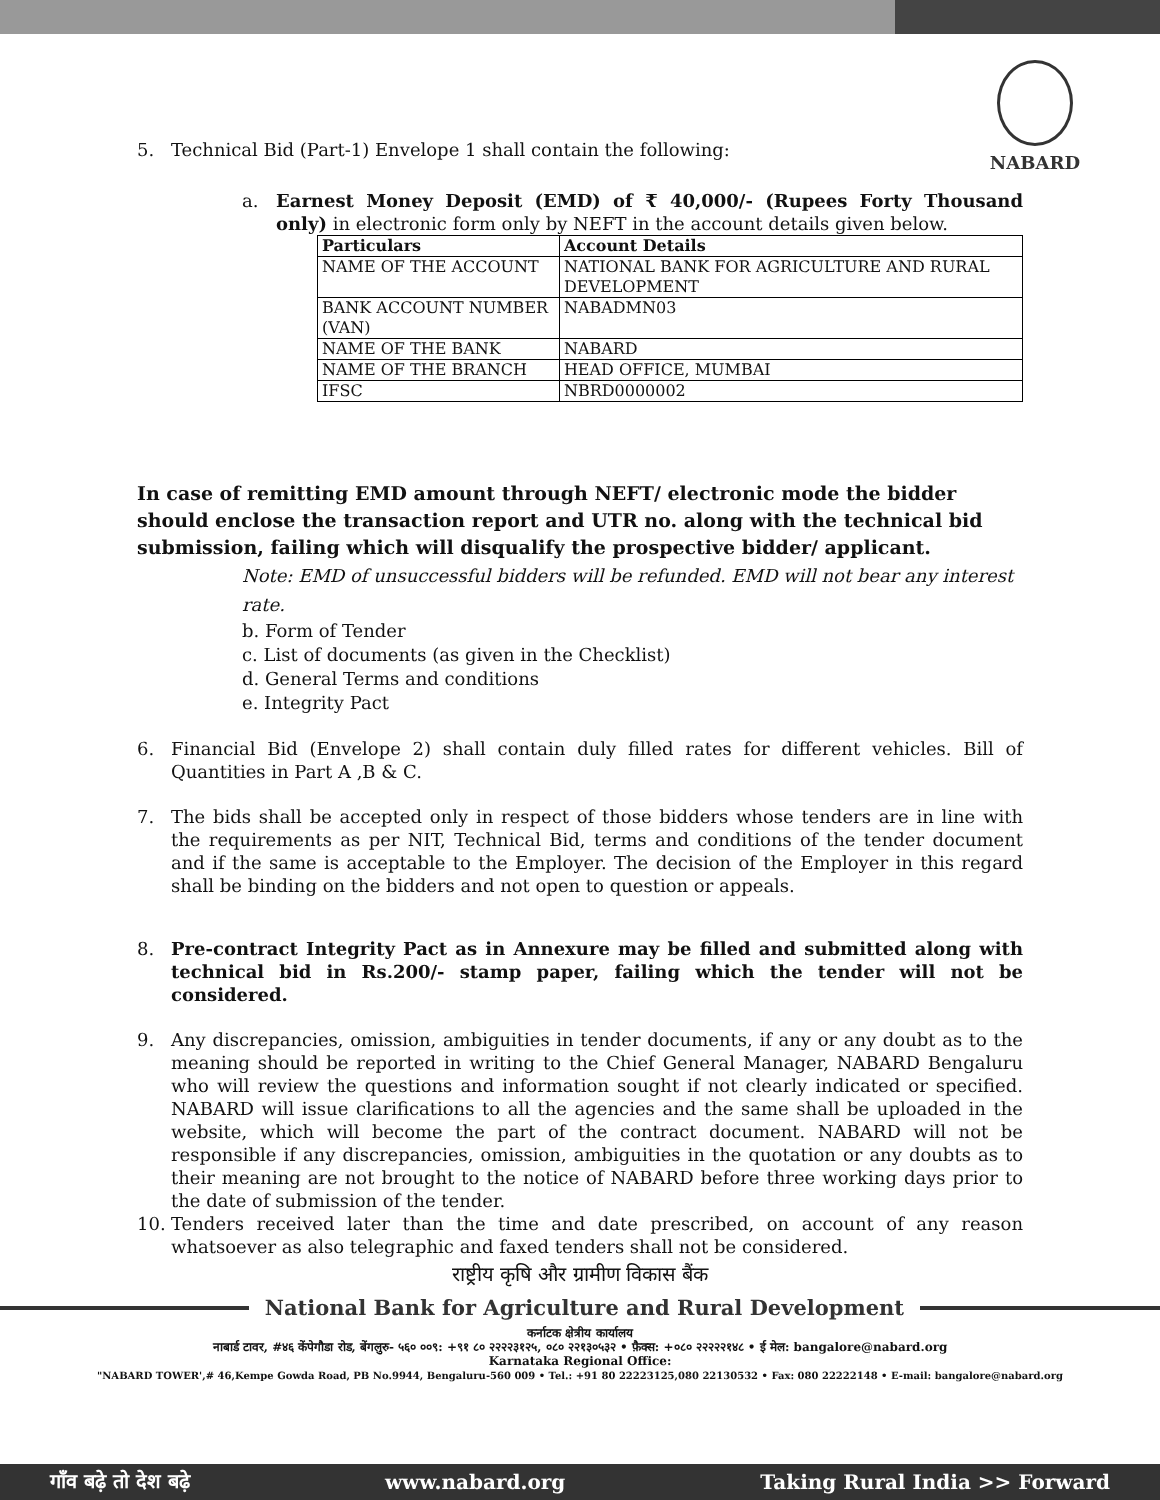NABARD
5. Technical Bid (Part-1) Envelope 1 shall contain the following:
a. Earnest Money Deposit (EMD) of ₹ 40,000/- (Rupees Forty Thousand only) in electronic form only by NEFT in the account details given below.
| Particulars | Account Details |
| --- | --- |
| NAME OF THE ACCOUNT | NATIONAL BANK FOR AGRICULTURE AND RURAL DEVELOPMENT |
| BANK ACCOUNT NUMBER (VAN) | NABADMN03 |
| NAME OF THE BANK | NABARD |
| NAME OF THE BRANCH | HEAD OFFICE, MUMBAI |
| IFSC | NBRD0000002 |
In case of remitting EMD amount through NEFT/ electronic mode the bidder should enclose the transaction report and UTR no. along with the technical bid submission, failing which will disqualify the prospective bidder/ applicant.
Note: EMD of unsuccessful bidders will be refunded. EMD will not bear any interest rate.
b. Form of Tender
c. List of documents (as given in the Checklist)
d. General Terms and conditions
e. Integrity Pact
6. Financial Bid (Envelope 2) shall contain duly filled rates for different vehicles. Bill of Quantities in Part A ,B & C.
7. The bids shall be accepted only in respect of those bidders whose tenders are in line with the requirements as per NIT, Technical Bid, terms and conditions of the tender document and if the same is acceptable to the Employer. The decision of the Employer in this regard shall be binding on the bidders and not open to question or appeals.
8. Pre-contract Integrity Pact as in Annexure may be filled and submitted along with technical bid in Rs.200/- stamp paper, failing which the tender will not be considered.
9. Any discrepancies, omission, ambiguities in tender documents, if any or any doubt as to the meaning should be reported in writing to the Chief General Manager, NABARD Bengaluru who will review the questions and information sought if not clearly indicated or specified. NABARD will issue clarifications to all the agencies and the same shall be uploaded in the website, which will become the part of the contract document. NABARD will not be responsible if any discrepancies, omission, ambiguities in the quotation or any doubts as to their meaning are not brought to the notice of NABARD before three working days prior to the date of submission of the tender.
10. Tenders received later than the time and date prescribed, on account of any reason whatsoever as also telegraphic and faxed tenders shall not be considered.
राष्ट्रीय कृषि और ग्रामीण विकास बैंक
National Bank for Agriculture and Rural Development
कर्नाटक क्षेत्रीय कार्यालय
नाबार्ड टावर, #४६ केंपेगौडा रोड, बेंगलुरु- ५६० ००९: +९१ ८० २२२२३१२५, ०८० २२१३०५३२ • फ़ैक्स: +०८० २२२२२१४८ • ई मेल: bangalore@nabard.org
Karnataka Regional Office:
"NABARD TOWER',# 46,Kempe Gowda Road, PB No.9944, Bengaluru-560 009 • Tel.: +91 80 22223125,080 22130532 • Fax: 080 22222148 • E-mail: bangalore@nabard.org
गाँव बढ़े तो देश बढ़े www.nabard.org Taking Rural India >> Forward